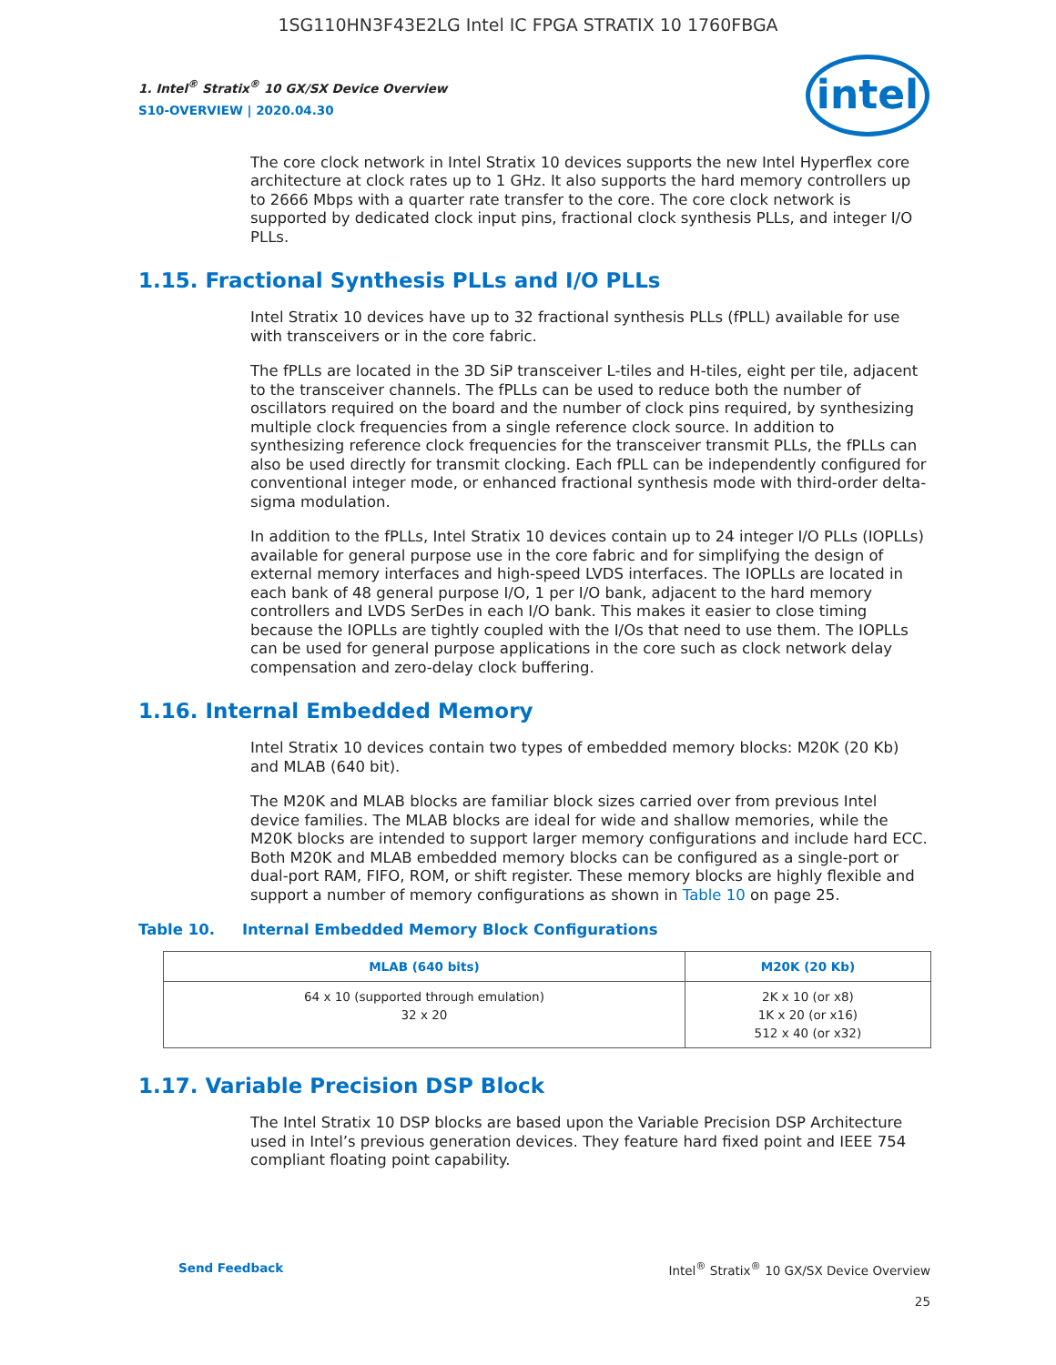1SG110HN3F43E2LG Intel IC FPGA STRATIX 10 1760FBGA
1. Intel<sup>®</sup> Stratix<sup>®</sup> 10 GX/SX Device Overview
S10-OVERVIEW | 2020.04.30
intel
The core clock network in Intel Stratix 10 devices supports the new Intel Hyperflex core architecture at clock rates up to 1 GHz. It also supports the hard memory controllers up to 2666 Mbps with a quarter rate transfer to the core. The core clock network is supported by dedicated clock input pins, fractional clock synthesis PLLs, and integer I/O PLLs.
1.15. Fractional Synthesis PLLs and I/O PLLs
Intel Stratix 10 devices have up to 32 fractional synthesis PLLs (fPLL) available for use with transceivers or in the core fabric.
The fPLLs are located in the 3D SiP transceiver L-tiles and H-tiles, eight per tile, adjacent to the transceiver channels. The fPLLs can be used to reduce both the number of oscillators required on the board and the number of clock pins required, by synthesizing multiple clock frequencies from a single reference clock source. In addition to synthesizing reference clock frequencies for the transceiver transmit PLLs, the fPLLs can also be used directly for transmit clocking. Each fPLL can be independently configured for conventional integer mode, or enhanced fractional synthesis mode with third-order delta-sigma modulation.
In addition to the fPLLs, Intel Stratix 10 devices contain up to 24 integer I/O PLLs (IOPLLs) available for general purpose use in the core fabric and for simplifying the design of external memory interfaces and high-speed LVDS interfaces. The IOPLLs are located in each bank of 48 general purpose I/O, 1 per I/O bank, adjacent to the hard memory controllers and LVDS SerDes in each I/O bank. This makes it easier to close timing because the IOPLLs are tightly coupled with the I/Os that need to use them. The IOPLLs can be used for general purpose applications in the core such as clock network delay compensation and zero-delay clock buffering.
1.16. Internal Embedded Memory
Intel Stratix 10 devices contain two types of embedded memory blocks: M20K (20 Kb) and MLAB (640 bit).
The M20K and MLAB blocks are familiar block sizes carried over from previous Intel device families. The MLAB blocks are ideal for wide and shallow memories, while the M20K blocks are intended to support larger memory configurations and include hard ECC. Both M20K and MLAB embedded memory blocks can be configured as a single-port or dual-port RAM, FIFO, ROM, or shift register. These memory blocks are highly flexible and support a number of memory configurations as shown in Table 10 on page 25.
Table 10. Internal Embedded Memory Block Configurations
| MLAB (640 bits) | M20K (20 Kb) |
| --- | --- |
| 64 x 10 (supported through emulation) 32 x 20 | 2K x 10 (or x8) 1K x 20 (or x16) 512 x 40 (or x32) |
1.17. Variable Precision DSP Block
The Intel Stratix 10 DSP blocks are based upon the Variable Precision DSP Architecture used in Intel’s previous generation devices. They feature hard fixed point and IEEE 754 compliant floating point capability.
Send Feedback Intel<sup>®</sup> Stratix<sup>®</sup> 10 GX/SX Device Overview
25